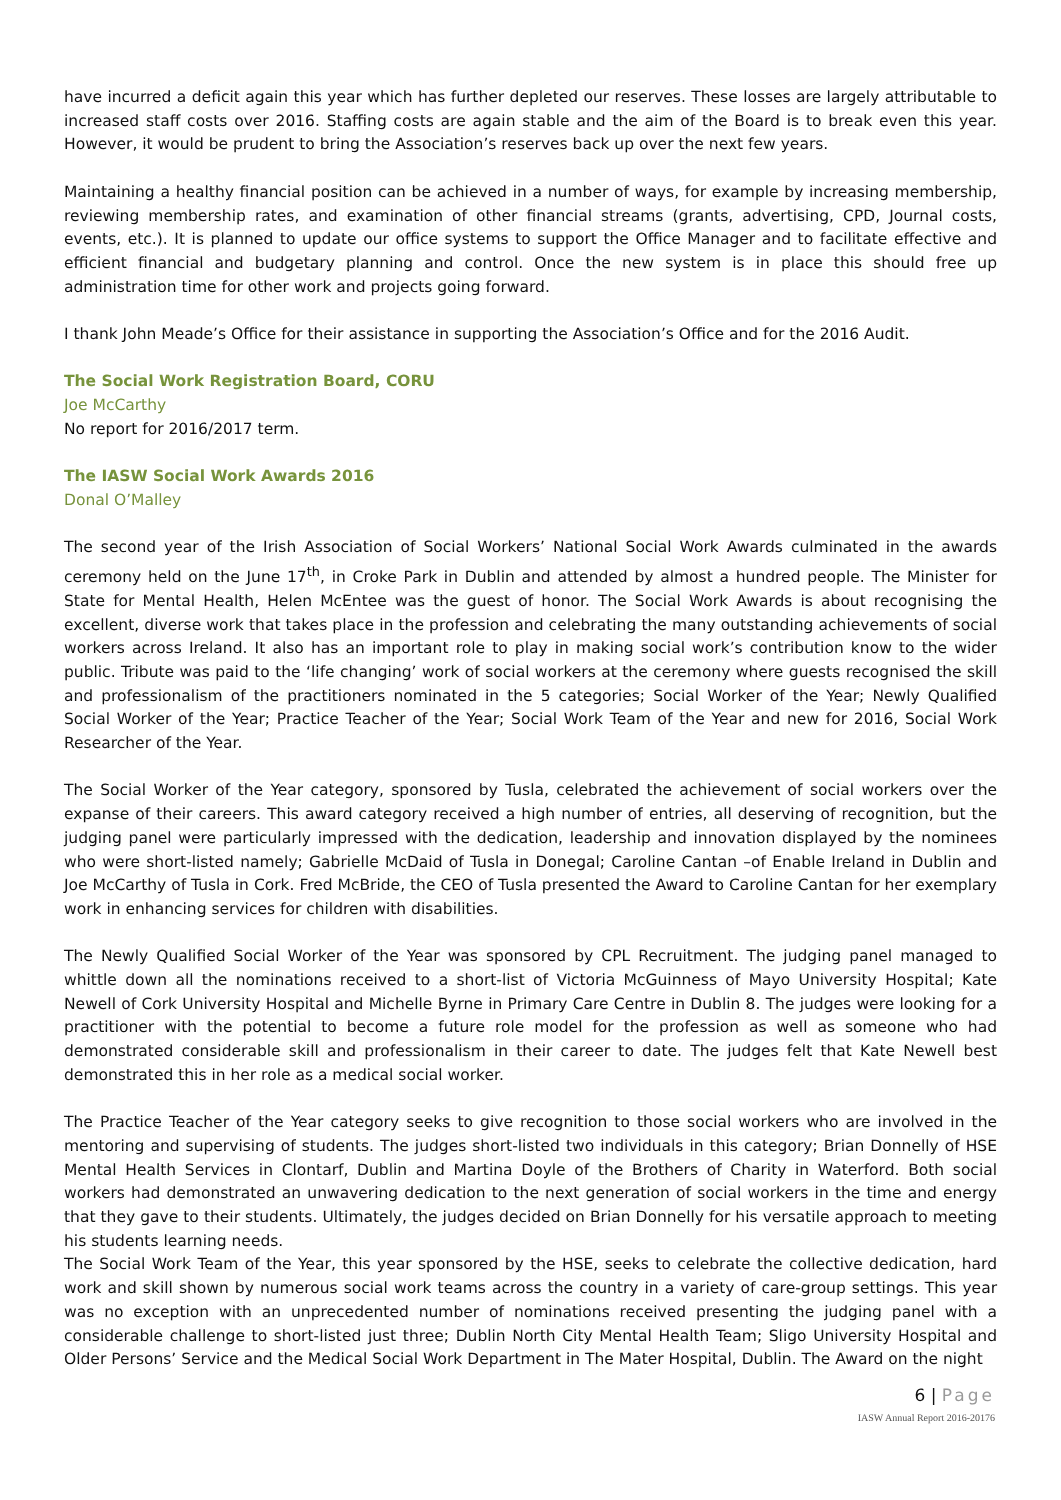have incurred a deficit again this year which has further depleted our reserves. These losses are largely attributable to increased staff costs over 2016. Staffing costs are again stable and the aim of the Board is to break even this year. However, it would be prudent to bring the Association’s reserves back up over the next few years.
Maintaining a healthy financial position can be achieved in a number of ways, for example by increasing membership, reviewing membership rates, and examination of other financial streams (grants, advertising, CPD, Journal costs, events, etc.). It is planned to update our office systems to support the Office Manager and to facilitate effective and efficient financial and budgetary planning and control. Once the new system is in place this should free up administration time for other work and projects going forward.
I thank John Meade’s Office for their assistance in supporting the Association’s Office and for the 2016 Audit.
The Social Work Registration Board, CORU
Joe McCarthy
No report for 2016/2017 term.
The IASW Social Work Awards 2016
Donal O’Malley
The second year of the Irish Association of Social Workers’ National Social Work Awards culminated in the awards ceremony held on the June 17<sup>th</sup>, in Croke Park in Dublin and attended by almost a hundred people. The Minister for State for Mental Health, Helen McEntee was the guest of honor. The Social Work Awards is about recognising the excellent, diverse work that takes place in the profession and celebrating the many outstanding achievements of social workers across Ireland. It also has an important role to play in making social work’s contribution know to the wider public. Tribute was paid to the ‘life changing’ work of social workers at the ceremony where guests recognised the skill and professionalism of the practitioners nominated in the 5 categories; Social Worker of the Year; Newly Qualified Social Worker of the Year; Practice Teacher of the Year; Social Work Team of the Year and new for 2016, Social Work Researcher of the Year.
The Social Worker of the Year category, sponsored by Tusla, celebrated the achievement of social workers over the expanse of their careers. This award category received a high number of entries, all deserving of recognition, but the judging panel were particularly impressed with the dedication, leadership and innovation displayed by the nominees who were short-listed namely; Gabrielle McDaid of Tusla in Donegal; Caroline Cantan –of Enable Ireland in Dublin and Joe McCarthy of Tusla in Cork. Fred McBride, the CEO of Tusla presented the Award to Caroline Cantan for her exemplary work in enhancing services for children with disabilities.
The Newly Qualified Social Worker of the Year was sponsored by CPL Recruitment. The judging panel managed to whittle down all the nominations received to a short-list of Victoria McGuinness of Mayo University Hospital; Kate Newell of Cork University Hospital and Michelle Byrne in Primary Care Centre in Dublin 8. The judges were looking for a practitioner with the potential to become a future role model for the profession as well as someone who had demonstrated considerable skill and professionalism in their career to date. The judges felt that Kate Newell best demonstrated this in her role as a medical social worker.
The Practice Teacher of the Year category seeks to give recognition to those social workers who are involved in the mentoring and supervising of students. The judges short-listed two individuals in this category; Brian Donnelly of HSE Mental Health Services in Clontarf, Dublin and Martina Doyle of the Brothers of Charity in Waterford. Both social workers had demonstrated an unwavering dedication to the next generation of social workers in the time and energy that they gave to their students. Ultimately, the judges decided on Brian Donnelly for his versatile approach to meeting his students learning needs.
The Social Work Team of the Year, this year sponsored by the HSE, seeks to celebrate the collective dedication, hard work and skill shown by numerous social work teams across the country in a variety of care-group settings. This year was no exception with an unprecedented number of nominations received presenting the judging panel with a considerable challenge to short-listed just three; Dublin North City Mental Health Team; Sligo University Hospital and Older Persons’ Service and the Medical Social Work Department in The Mater Hospital, Dublin. The Award on the night
6 | Page
IASW Annual Report 2016-20176